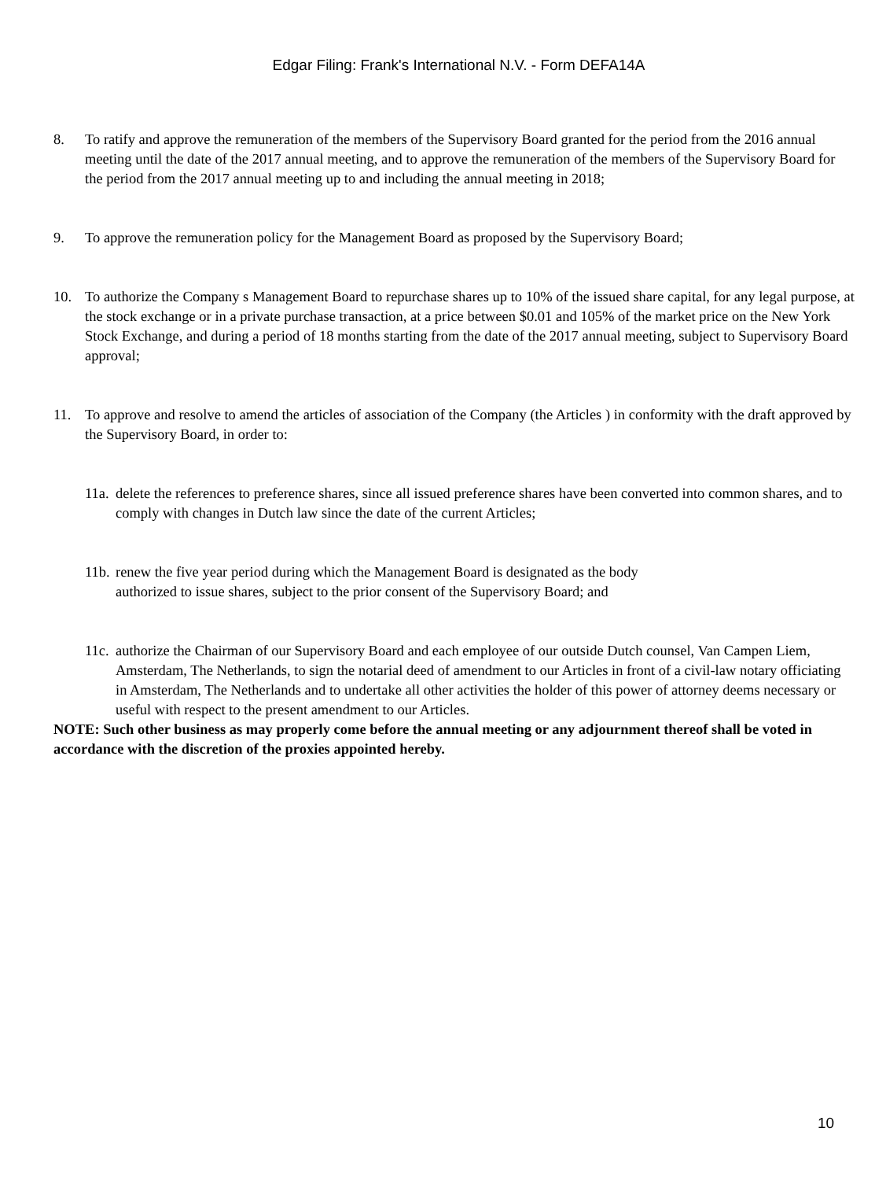Edgar Filing: Frank's International N.V. - Form DEFA14A
8. To ratify and approve the remuneration of the members of the Supervisory Board granted for the period from the 2016 annual meeting until the date of the 2017 annual meeting, and to approve the remuneration of the members of the Supervisory Board for the period from the 2017 annual meeting up to and including the annual meeting in 2018;
9. To approve the remuneration policy for the Management Board as proposed by the Supervisory Board;
10. To authorize the Company s Management Board to repurchase shares up to 10% of the issued share capital, for any legal purpose, at the stock exchange or in a private purchase transaction, at a price between $0.01 and 105% of the market price on the New York Stock Exchange, and during a period of 18 months starting from the date of the 2017 annual meeting, subject to Supervisory Board approval;
11. To approve and resolve to amend the articles of association of the Company (the Articles ) in conformity with the draft approved by the Supervisory Board, in order to:
11a.
delete the references to preference shares, since all issued preference shares have been converted into common shares, and to comply with changes in Dutch law since the date of the current Articles;
11b.
renew the five year period during which the Management Board is designated as the body
authorized to issue shares, subject to the prior consent of the Supervisory Board; and
11c.
authorize the Chairman of our Supervisory Board and each employee of our outside Dutch counsel, Van Campen Liem, Amsterdam, The Netherlands, to sign the notarial deed of amendment to our Articles in front of a civil-law notary officiating in Amsterdam, The Netherlands and to undertake all other activities the holder of this power of attorney deems necessary or useful with respect to the present amendment to our Articles.
NOTE: Such other business as may properly come before the annual meeting or any adjournment thereof shall be voted in accordance with the discretion of the proxies appointed hereby.
10